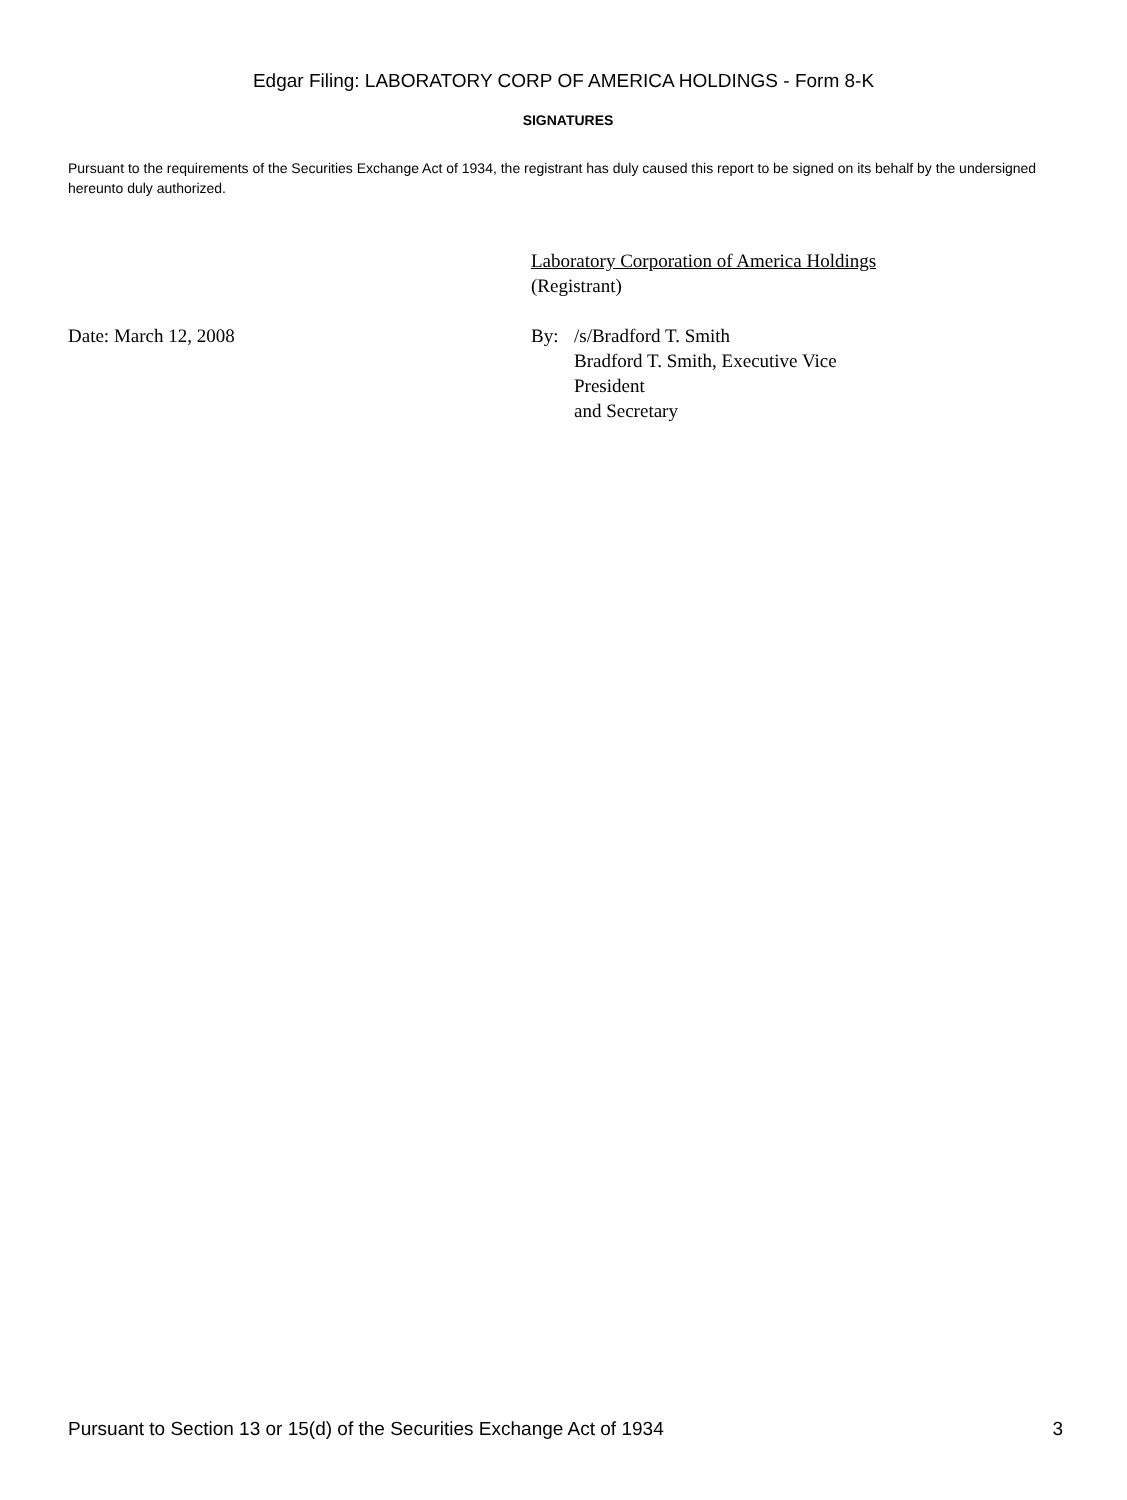Edgar Filing: LABORATORY CORP OF AMERICA HOLDINGS - Form 8-K
SIGNATURES
Pursuant to the requirements of the Securities Exchange Act of 1934, the registrant has duly caused this report to be signed on its behalf by the undersigned hereunto duly authorized.
Laboratory Corporation of America Holdings
(Registrant)
Date: March 12, 2008 By: /s/Bradford T. Smith
Bradford T. Smith, Executive Vice
President
and Secretary
Pursuant to Section 13 or 15(d) of the Securities Exchange Act of 1934 3